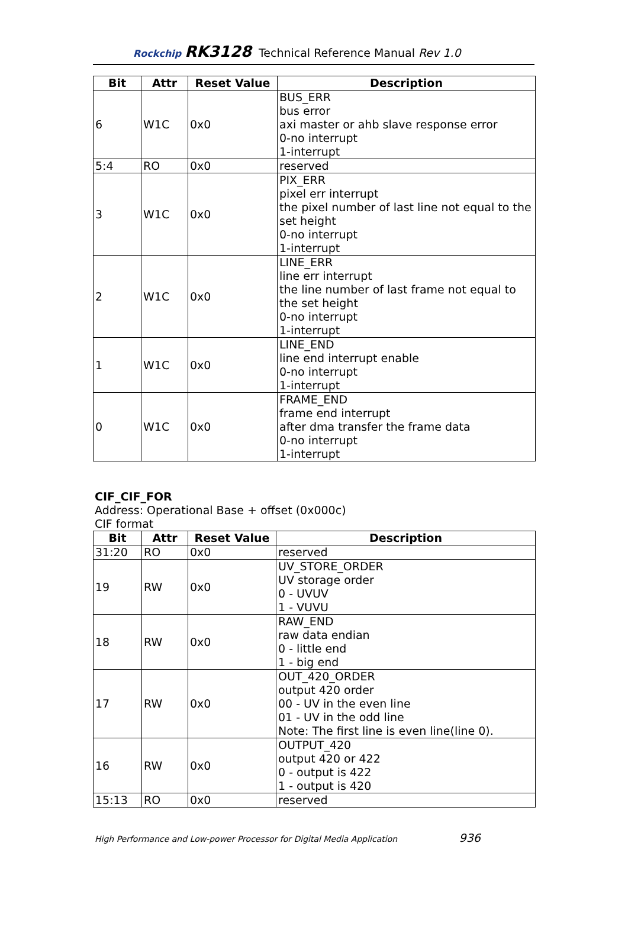Rockchip RK3128 Technical Reference Manual Rev 1.0
| Bit | Attr | Reset Value | Description |
| --- | --- | --- | --- |
| 6 | W1C | 0x0 | BUS_ERR bus error axi master or ahb slave response error 0-no interrupt 1-interrupt |
| 5:4 | RO | 0x0 | reserved |
| 3 | W1C | 0x0 | PIX_ERR pixel err interrupt the pixel number of last line not equal to the set height 0-no interrupt 1-interrupt |
| 2 | W1C | 0x0 | LINE_ERR line err interrupt the line number of last frame not equal to the set height 0-no interrupt 1-interrupt |
| 1 | W1C | 0x0 | LINE_END line end interrupt enable 0-no interrupt 1-interrupt |
| 0 | W1C | 0x0 | FRAME_END frame end interrupt after dma transfer the frame data 0-no interrupt 1-interrupt |
CIF_CIF_FOR
Address: Operational Base + offset (0x000c)
CIF format
| Bit | Attr | Reset Value | Description |
| --- | --- | --- | --- |
| 31:20 | RO | 0x0 | reserved |
| 19 | RW | 0x0 | UV_STORE_ORDER UV storage order 0 - UVUV 1 - VUVU |
| 18 | RW | 0x0 | RAW_END raw data endian 0 - little end 1 - big end |
| 17 | RW | 0x0 | OUT_420_ORDER output 420 order 00 - UV in the even line 01 - UV in the odd line Note: The first line is even line(line 0). |
| 16 | RW | 0x0 | OUTPUT_420 output 420 or 422 0 - output is 422 1 - output is 420 |
| 15:13 | RO | 0x0 | reserved |
High Performance and Low-power Processor for Digital Media Application 936